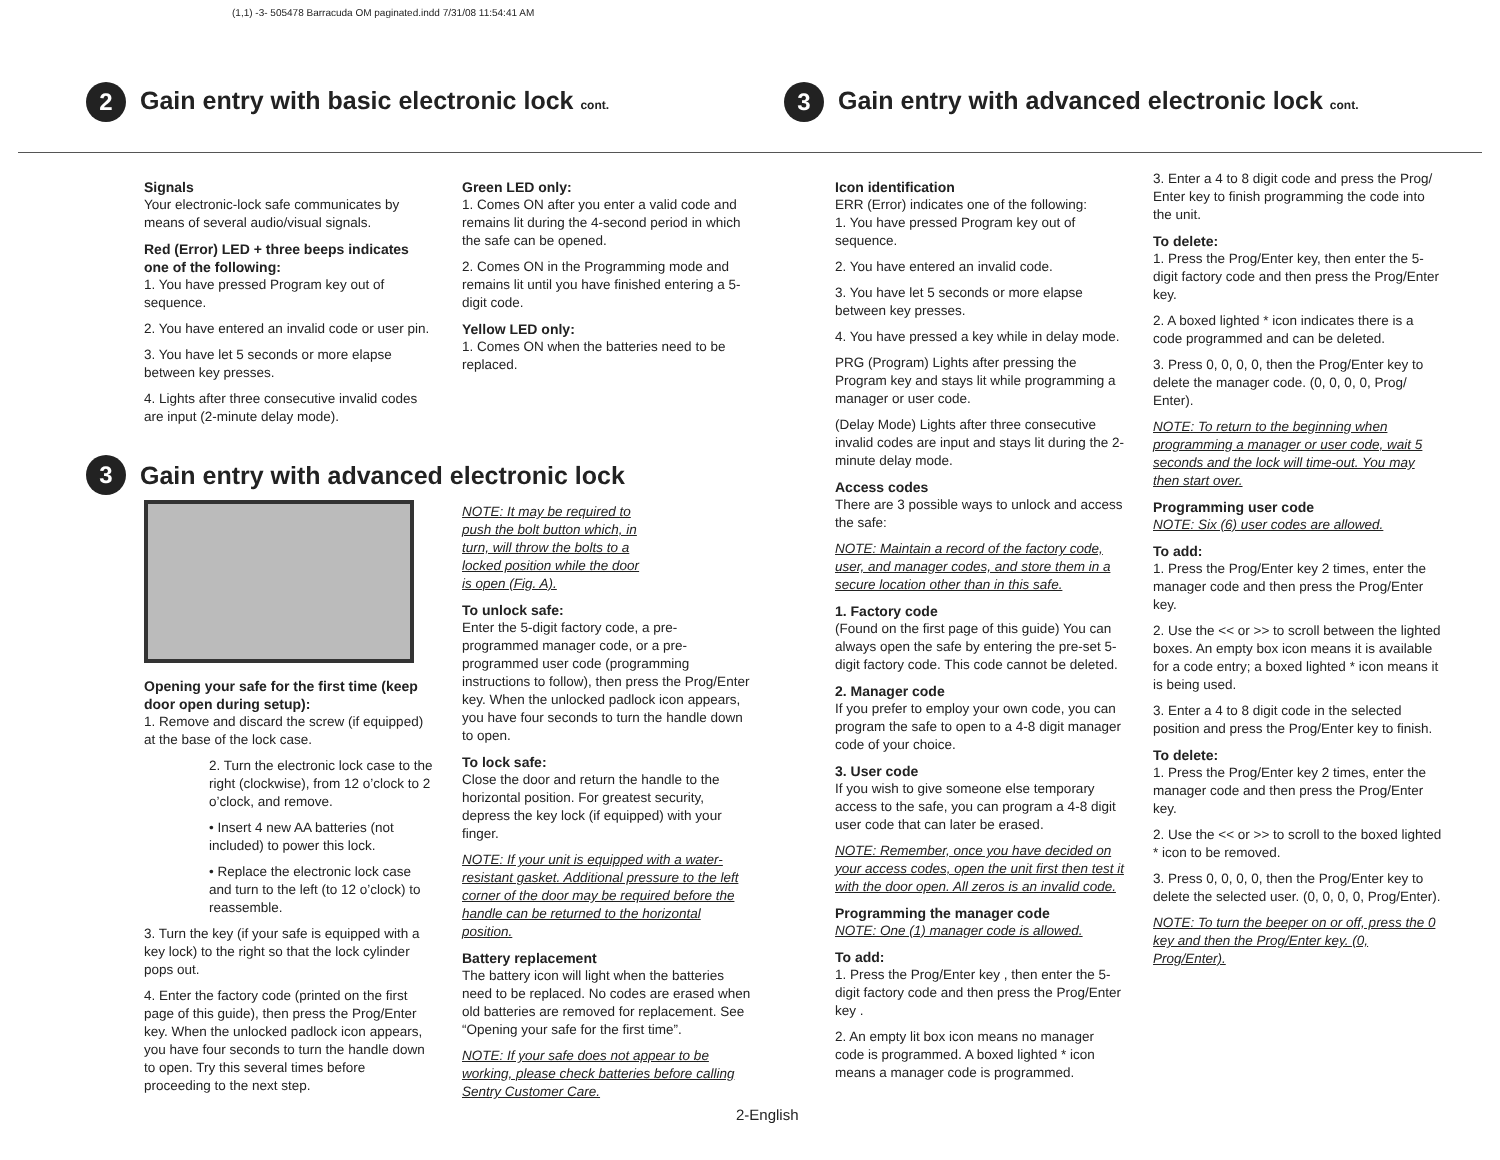(1,1) -3- 505478 Barracuda OM paginated.indd 7/31/08 11:54:41 AM
2
Gain entry with basic electronic lock cont.
3
Gain entry with advanced electronic lock cont.
Signals
Your electronic-lock safe communicates by means of several audio/visual signals.
Red (Error) LED + three beeps indicates one of the following:
1. You have pressed Program key out of sequence.
2. You have entered an invalid code or user pin.
3. You have let 5 seconds or more elapse between key presses.
4. Lights after three consecutive invalid codes are input (2-minute delay mode).
Green LED only:
1. Comes ON after you enter a valid code and remains lit during the 4-second period in which the safe can be opened.
2. Comes ON in the Programming mode and remains lit until you have finished entering a 5-digit code.
Yellow LED only:
1. Comes ON when the batteries need to be replaced.
3
Gain entry with advanced electronic lock
Opening your safe for the first time (keep door open during setup):
1. Remove and discard the screw (if equipped) at the base of the lock case.
2. Turn the electronic lock case to the right (clockwise), from 12 o’clock to 2 o’clock, and remove.
• Insert 4 new AA batteries (not included) to power this lock.
• Replace the electronic lock case and turn to the left (to 12 o’clock) to reassemble.
3. Turn the key (if your safe is equipped with a key lock) to the right so that the lock cylinder pops out.
4. Enter the factory code (printed on the first page of this guide), then press the Prog/Enter key. When the unlocked padlock icon appears, you have four seconds to turn the handle down to open. Try this several times before proceeding to the next step.
NOTE: It may be required to push the bolt button which, in turn, will throw the bolts to a locked position while the door is open (Fig. A).
To unlock safe:
Enter the 5-digit factory code, a pre-programmed manager code, or a pre-programmed user code (programming instructions to follow), then press the Prog/Enter key. When the unlocked padlock icon appears, you have four seconds to turn the handle down to open.
To lock safe:
Close the door and return the handle to the horizontal position. For greatest security, depress the key lock (if equipped) with your finger.
NOTE: If your unit is equipped with a water-resistant gasket. Additional pressure to the left corner of the door may be required before the handle can be returned to the horizontal position.
Battery replacement
The battery icon will light when the batteries need to be replaced. No codes are erased when old batteries are removed for replacement. See “Opening your safe for the first time”.
NOTE: If your safe does not appear to be working, please check batteries before calling Sentry Customer Care.
Icon identification
ERR (Error) indicates one of the following:
1. You have pressed Program key out of sequence.
2. You have entered an invalid code.
3. You have let 5 seconds or more elapse between key presses.
4. You have pressed a key while in delay mode.
PRG (Program) Lights after pressing the Program key and stays lit while programming a manager or user code.
(Delay Mode) Lights after three consecutive invalid codes are input and stays lit during the 2-minute delay mode.
Access codes
There are 3 possible ways to unlock and access the safe:
NOTE: Maintain a record of the factory code, user, and manager codes, and store them in a secure location other than in this safe.
1. Factory code
(Found on the first page of this guide) You can always open the safe by entering the pre-set 5-digit factory code. This code cannot be deleted.
2. Manager code
If you prefer to employ your own code, you can program the safe to open to a 4-8 digit manager code of your choice.
3. User code
If you wish to give someone else temporary access to the safe, you can program a 4-8 digit user code that can later be erased.
NOTE: Remember, once you have decided on your access codes, open the unit first then test it with the door open. All zeros is an invalid code.
Programming the manager code
NOTE: One (1) manager code is allowed.
To add:
1. Press the Prog/Enter key , then enter the 5-digit factory code and then press the Prog/Enter key .
2. An empty lit box icon means no manager code is programmed. A boxed lighted * icon means a manager code is programmed.
3. Enter a 4 to 8 digit code and press the Prog/ Enter key to finish programming the code into the unit.
To delete:
1. Press the Prog/Enter key, then enter the 5-digit factory code and then press the Prog/Enter key.
2. A boxed lighted * icon indicates there is a code programmed and can be deleted.
3. Press 0, 0, 0, 0, then the Prog/Enter key to delete the manager code. (0, 0, 0, 0, Prog/ Enter).
NOTE: To return to the beginning when programming a manager or user code, wait 5 seconds and the lock will time-out. You may then start over.
Programming user code
NOTE: Six (6) user codes are allowed.
To add:
1. Press the Prog/Enter key 2 times, enter the manager code and then press the Prog/Enter key.
2. Use the << or >> to scroll between the lighted boxes. An empty box icon means it is available for a code entry; a boxed lighted * icon means it is being used.
3. Enter a 4 to 8 digit code in the selected position and press the Prog/Enter key to finish.
To delete:
1. Press the Prog/Enter key 2 times, enter the manager code and then press the Prog/Enter key.
2. Use the << or >> to scroll to the boxed lighted * icon to be removed.
3. Press 0, 0, 0, 0, then the Prog/Enter key to delete the selected user. (0, 0, 0, 0, Prog/Enter).
NOTE: To turn the beeper on or off, press the 0 key and then the Prog/Enter key. (0, Prog/Enter).
2-English